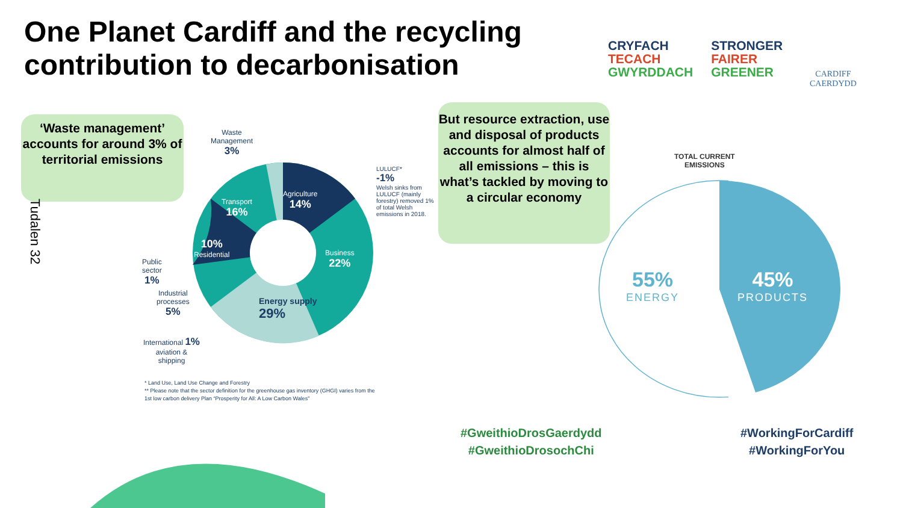One Planet Cardiff and the recycling
contribution to decarbonisation
CRYFACH
TECACH
GWYRDDACH
STRONGER
FAIRER
GREENER
CARDIFF
CAERDYDD
‘Waste management’ accounts for around 3% of territorial emissions
Tudalen 32
Waste
Management
3%
Agriculture
14%
Transport
16%
10%
Residential
Business
22%
Energy supply
29%
Public
sector
1%
Industrial
processes
5%
International 1%
aviation &
shipping
LULUCF*
-1%
Welsh sinks from LULUCF (mainly forestry) removed 1% of total Welsh emissions in 2018.
* Land Use, Land Use Change and Forestry
** Please note that the sector definition for the greenhouse gas inventory (GHGI) varies from the
1st low carbon delivery Plan “Prosperity for All: A Low Carbon Wales”
But resource extraction, use and disposal of products accounts for almost half of all emissions – this is what’s tackled by moving to a circular economy
TOTAL CURRENT
EMISSIONS
55%
ENERGY
45%
PRODUCTS
#GweithioDrosGaerdydd
#GweithioDrosochChi
#WorkingForCardiff
#WorkingForYou